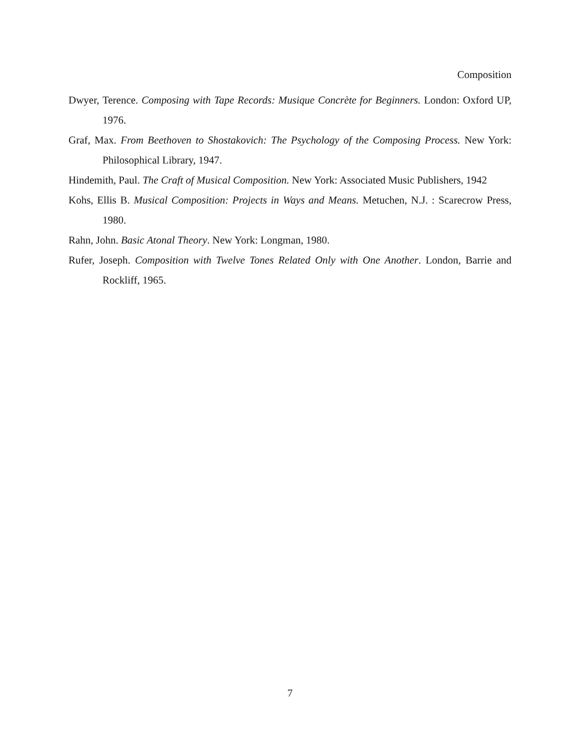Composition
Dwyer, Terence. Composing with Tape Records: Musique Concrète for Beginners. London: Oxford UP, 1976.
Graf, Max. From Beethoven to Shostakovich: The Psychology of the Composing Process. New York: Philosophical Library, 1947.
Hindemith, Paul. The Craft of Musical Composition. New York: Associated Music Publishers, 1942
Kohs, Ellis B. Musical Composition: Projects in Ways and Means. Metuchen, N.J. : Scarecrow Press, 1980.
Rahn, John. Basic Atonal Theory. New York: Longman, 1980.
Rufer, Joseph. Composition with Twelve Tones Related Only with One Another. London, Barrie and Rockliff, 1965.
7